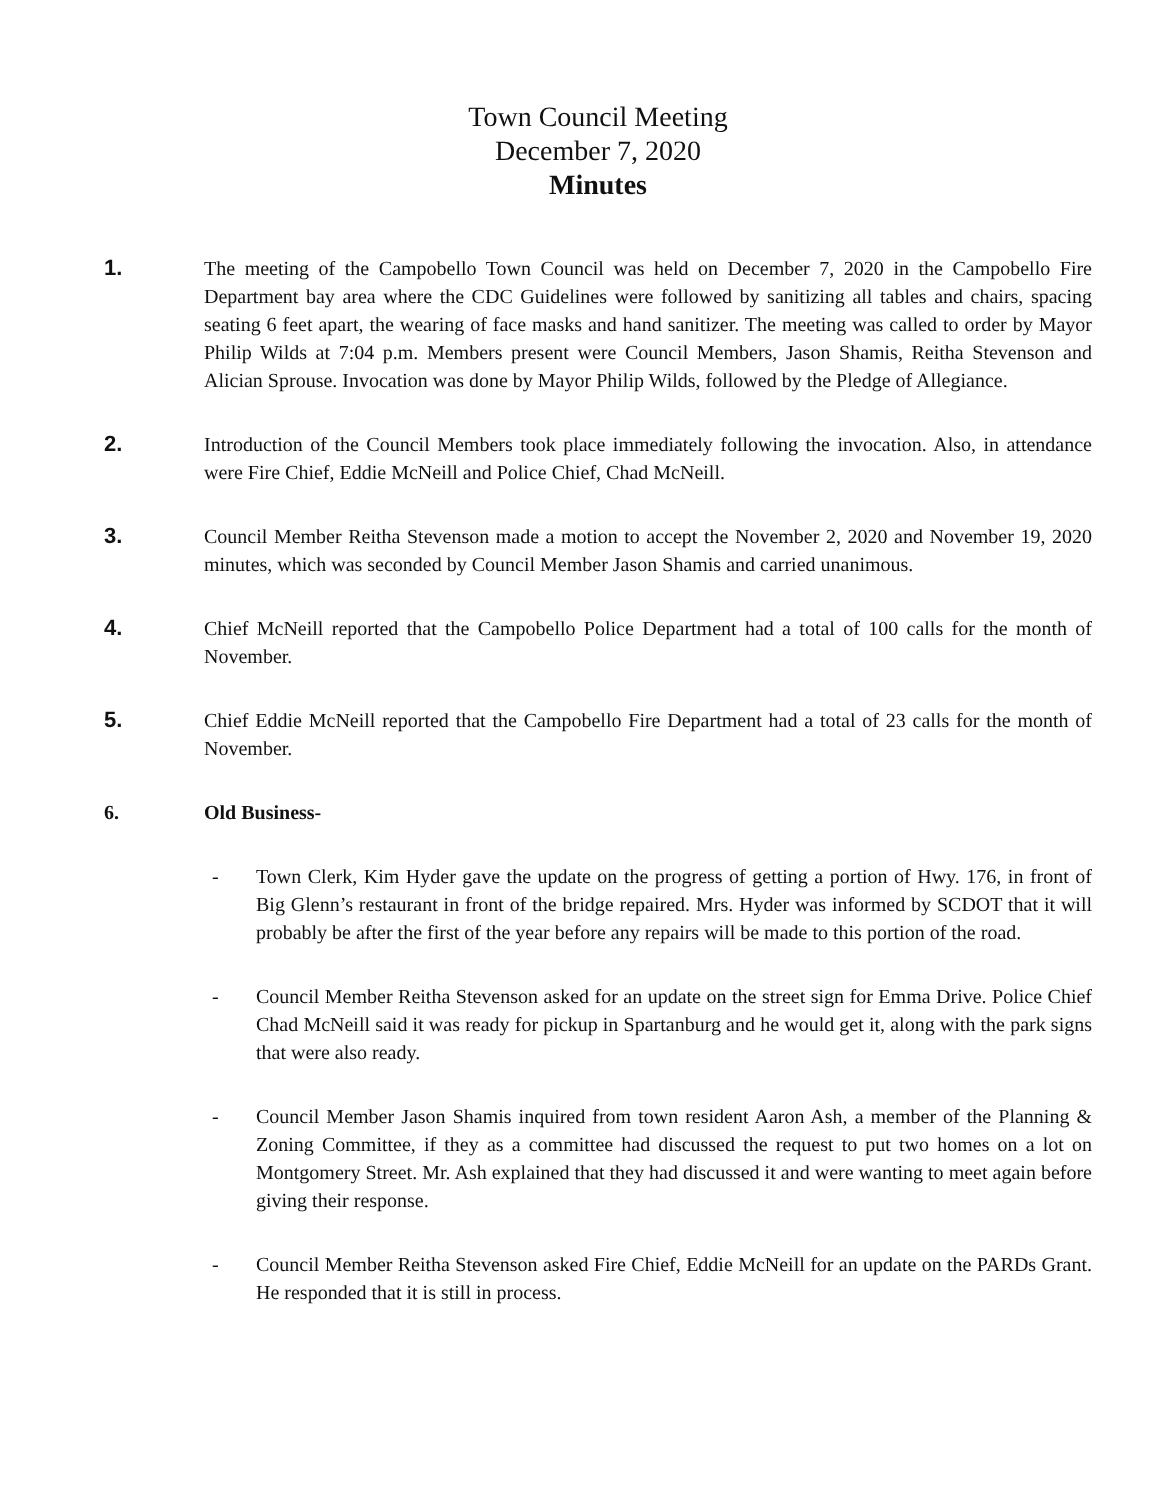Town Council Meeting
December 7, 2020
Minutes
1. The meeting of the Campobello Town Council was held on December 7, 2020 in the Campobello Fire Department bay area where the CDC Guidelines were followed by sanitizing all tables and chairs, spacing seating 6 feet apart, the wearing of face masks and hand sanitizer. The meeting was called to order by Mayor Philip Wilds at 7:04 p.m. Members present were Council Members, Jason Shamis, Reitha Stevenson and Alician Sprouse. Invocation was done by Mayor Philip Wilds, followed by the Pledge of Allegiance.
2. Introduction of the Council Members took place immediately following the invocation. Also, in attendance were Fire Chief, Eddie McNeill and Police Chief, Chad McNeill.
3. Council Member Reitha Stevenson made a motion to accept the November 2, 2020 and November 19, 2020 minutes, which was seconded by Council Member Jason Shamis and carried unanimous.
4. Chief McNeill reported that the Campobello Police Department had a total of 100 calls for the month of November.
5. Chief Eddie McNeill reported that the Campobello Fire Department had a total of 23 calls for the month of November.
6. Old Business-
- Town Clerk, Kim Hyder gave the update on the progress of getting a portion of Hwy. 176, in front of Big Glenn’s restaurant in front of the bridge repaired. Mrs. Hyder was informed by SCDOT that it will probably be after the first of the year before any repairs will be made to this portion of the road.
- Council Member Reitha Stevenson asked for an update on the street sign for Emma Drive. Police Chief Chad McNeill said it was ready for pickup in Spartanburg and he would get it, along with the park signs that were also ready.
- Council Member Jason Shamis inquired from town resident Aaron Ash, a member of the Planning & Zoning Committee, if they as a committee had discussed the request to put two homes on a lot on Montgomery Street. Mr. Ash explained that they had discussed it and were wanting to meet again before giving their response.
- Council Member Reitha Stevenson asked Fire Chief, Eddie McNeill for an update on the PARDs Grant. He responded that it is still in process.